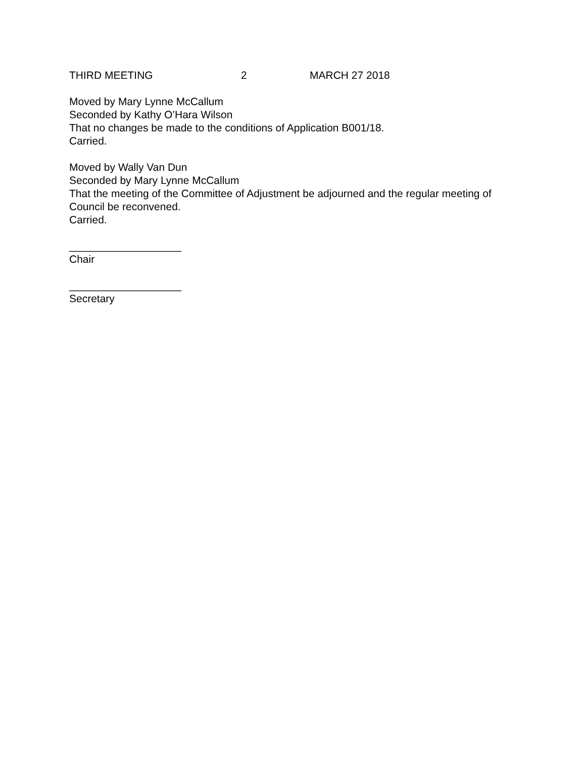THIRD MEETING 2 MARCH 27 2018
Moved by Mary Lynne McCallum
Seconded by Kathy O’Hara Wilson
That no changes be made to the conditions of Application B001/18.
Carried.
Moved by Wally Van Dun
Seconded by Mary Lynne McCallum
That the meeting of the Committee of Adjustment be adjourned and the regular meeting of Council be reconvened.
Carried.
___________________
Chair
___________________
Secretary